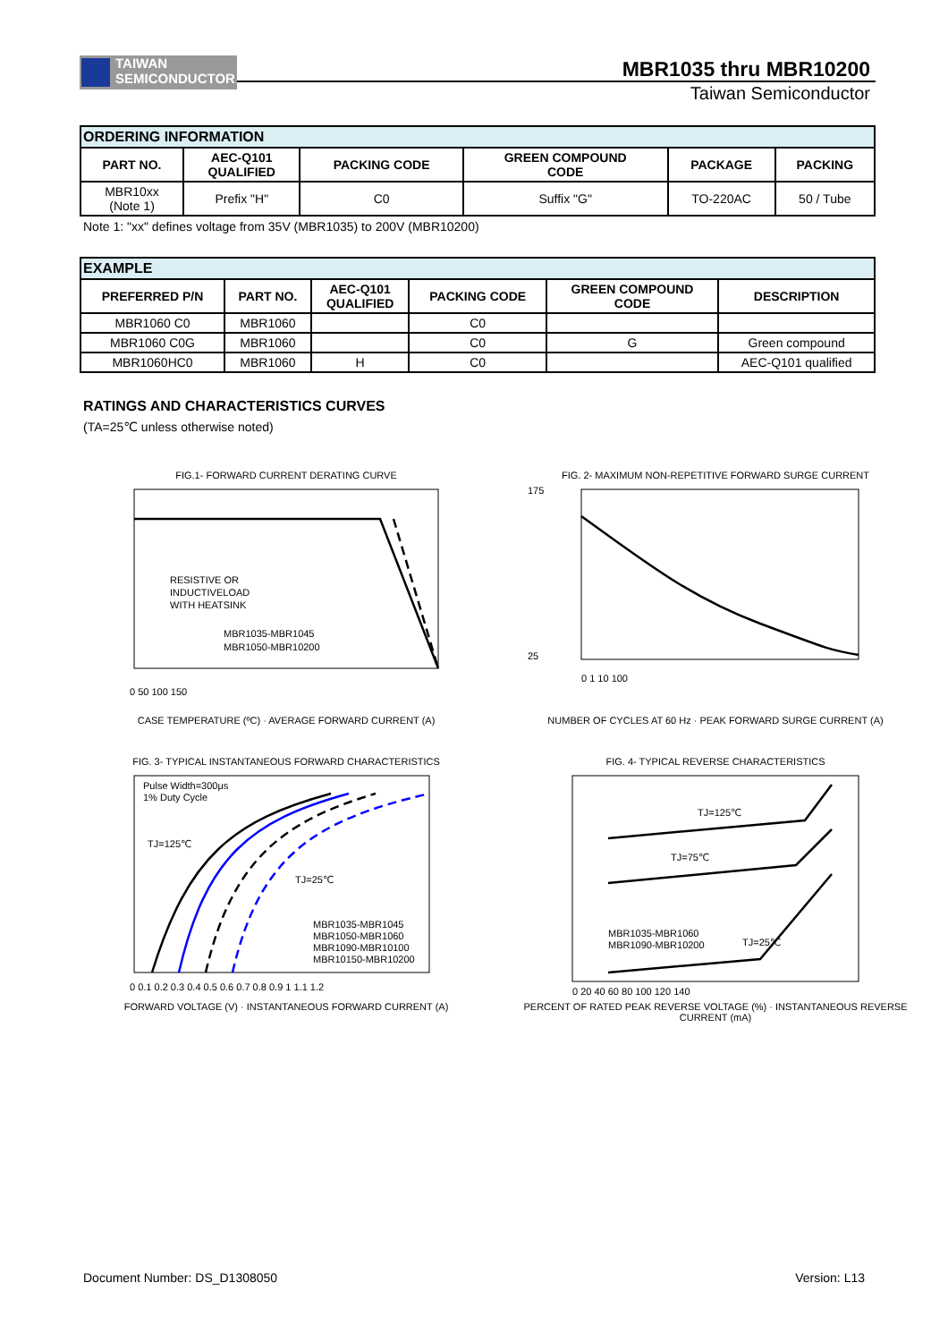TAIWAN
SEMICONDUCTOR
MBR1035 thru MBR10200
Taiwan Semiconductor
| ORDERING INFORMATION | | | | | |
| --- | --- | --- | --- | --- | --- |
| PART NO. | AEC-Q101 QUALIFIED | PACKING CODE | GREEN COMPOUND CODE | PACKAGE | PACKING |
| MBR10xx (Note 1) | Prefix "H" | C0 | Suffix "G" | TO-220AC | 50 / Tube |
Note 1: "xx" defines voltage from 35V (MBR1035) to 200V (MBR10200)
| EXAMPLE | | | | | |
| --- | --- | --- | --- | --- | --- |
| PREFERRED P/N | PART NO. | AEC-Q101 QUALIFIED | PACKING CODE | GREEN COMPOUND CODE | DESCRIPTION |
| MBR1060 C0 | MBR1060 | | C0 | | |
| MBR1060 C0G | MBR1060 | | C0 | G | Green compound |
| MBR1060HC0 | MBR1060 | H | C0 | | AEC-Q101 qualified |
RATINGS AND CHARACTERISTICS CURVES
(TA=25℃ unless otherwise noted)
FIG.1- FORWARD CURRENT DERATING CURVE
RESISTIVE OR
INDUCTIVELOAD
WITH HEATSINK
MBR1035-MBR1045
MBR1050-MBR10200
0 50 100 150
CASE TEMPERATURE (ºC) · AVERAGE FORWARD CURRENT (A)
FIG. 2- MAXIMUM NON-REPETITIVE FORWARD SURGE CURRENT
175
25
0 1 10 100
NUMBER OF CYCLES AT 60 Hz · PEAK FORWARD SURGE CURRENT (A)
FIG. 3- TYPICAL INSTANTANEOUS FORWARD CHARACTERISTICS
Pulse Width=300μs
1% Duty Cycle
TJ=125℃
TJ=25℃
MBR1035-MBR1045
MBR1050-MBR1060
MBR1090-MBR10100
MBR10150-MBR10200
0 0.1 0.2 0.3 0.4 0.5 0.6 0.7 0.8 0.9 1 1.1 1.2
FORWARD VOLTAGE (V) · INSTANTANEOUS FORWARD CURRENT (A)
FIG. 4- TYPICAL REVERSE CHARACTERISTICS
TJ=125℃
TJ=75℃
TJ=25℃
MBR1035-MBR1060
MBR1090-MBR10200
0 20 40 60 80 100 120 140
PERCENT OF RATED PEAK REVERSE VOLTAGE (%) · INSTANTANEOUS REVERSE CURRENT (mA)
Document Number: DS_D1308050 Version: L13